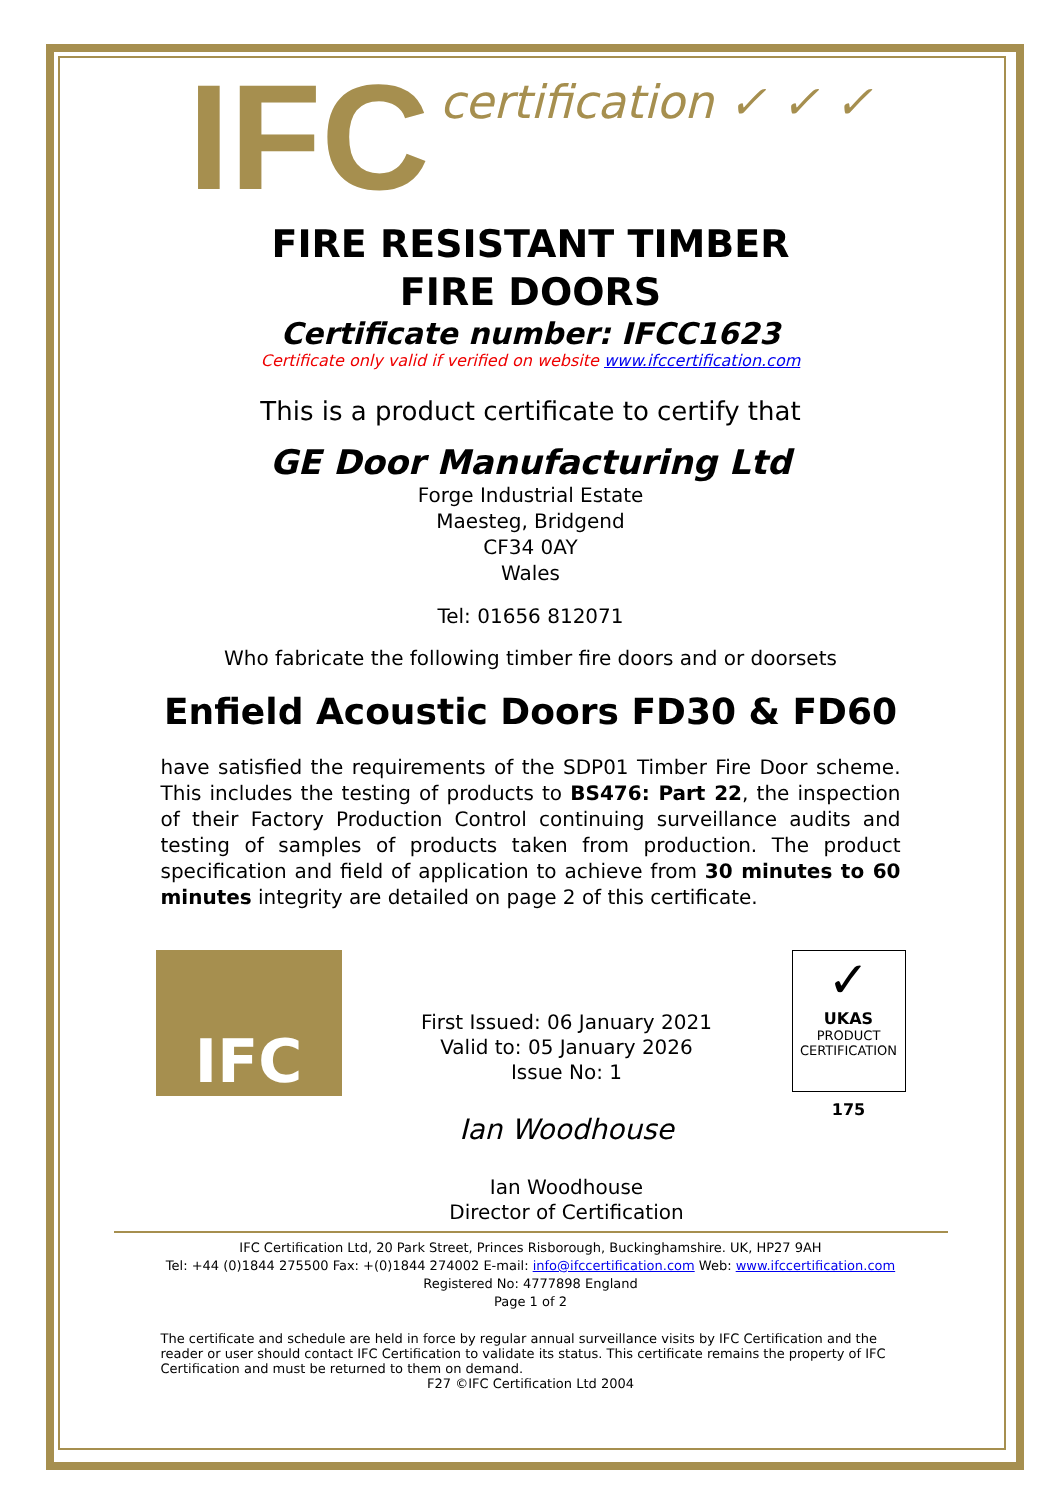IFC certification ✓ ✓ ✓
FIRE RESISTANT TIMBER
FIRE DOORS
Certificate number: IFCC1623
Certificate only valid if verified on website www.ifccertification.com
This is a product certificate to certify that
GE Door Manufacturing Ltd
Forge Industrial Estate
Maesteg, Bridgend
CF34 0AY
Wales
Tel: 01656 812071
Who fabricate the following timber fire doors and or doorsets
Enfield Acoustic Doors FD30 & FD60
have satisfied the requirements of the SDP01 Timber Fire Door scheme. This includes the testing of products to BS476: Part 22, the inspection of their Factory Production Control continuing surveillance audits and testing of samples of products taken from production. The product specification and field of application to achieve from 30 minutes to 60 minutes integrity are detailed on page 2 of this certificate.
IFC
First Issued: 06 January 2021
Valid to: 05 January 2026
Issue No: 1
Ian Woodhouse
Ian Woodhouse
Director of Certification
✓
UKAS
PRODUCT
CERTIFICATION
175
IFC Certification Ltd, 20 Park Street, Princes Risborough, Buckinghamshire. UK, HP27 9AH
Tel: +44 (0)1844 275500 Fax: +(0)1844 274002 E-mail: info@ifccertification.com Web: www.ifccertification.com
Registered No: 4777898 England
Page 1 of 2
The certificate and schedule are held in force by regular annual surveillance visits by IFC Certification and the reader or user should contact IFC Certification to validate its status. This certificate remains the property of IFC Certification and must be returned to them on demand.
F27 ©IFC Certification Ltd 2004